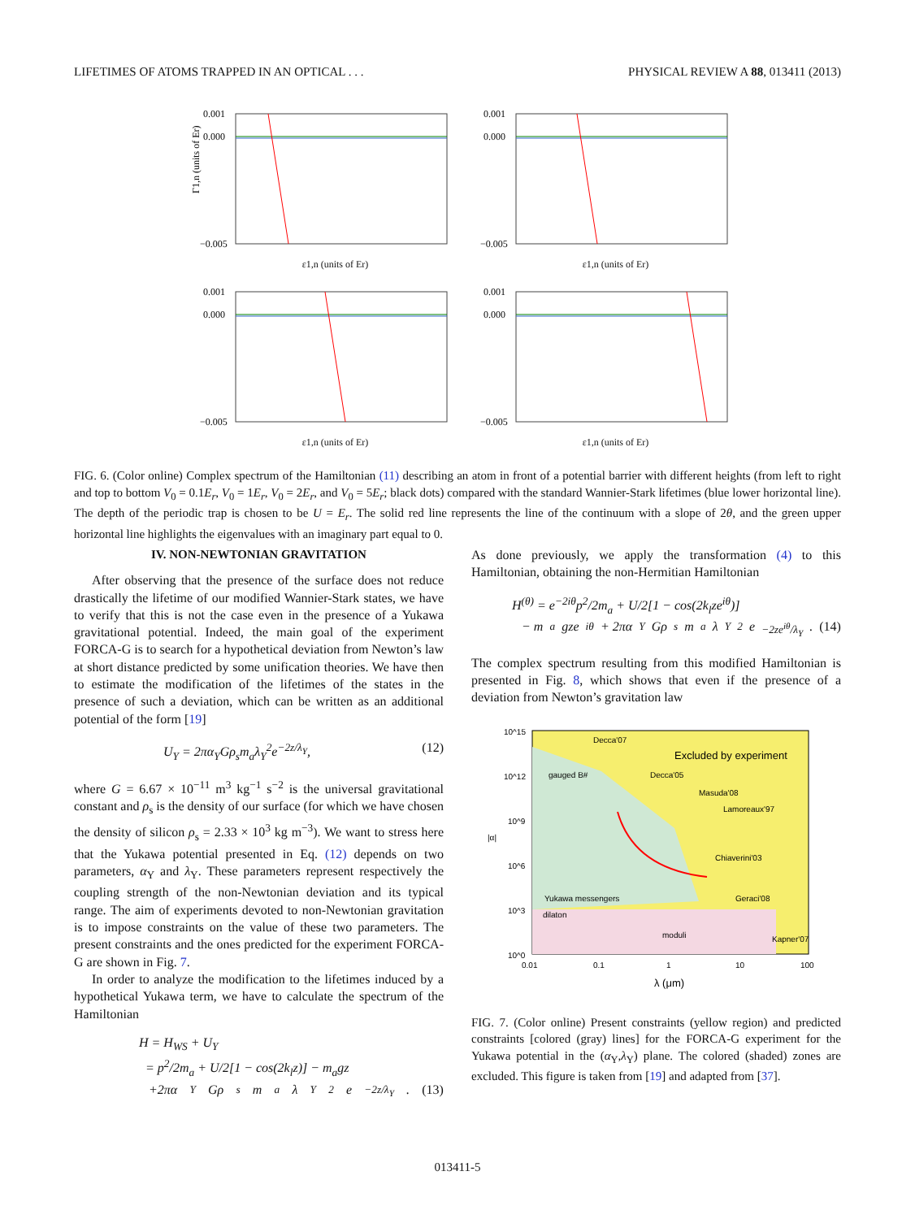LIFETIMES OF ATOMS TRAPPED IN AN OPTICAL . . . PHYSICAL REVIEW A 88, 013411 (2013)
Γ1,n (units of Er)
0.001
0.000
−0.005
ε1,n (units of Er)
0.001
0.000
−0.005
ε1,n (units of Er)
0.001
0.000
−0.005
ε1,n (units of Er)
0.001
0.000
−0.005
ε1,n (units of Er)
FIG. 6. (Color online) Complex spectrum of the Hamiltonian (11) describing an atom in front of a potential barrier with different heights (from left to right and top to bottom V<sub>0</sub> = 0.1E<sub>r</sub>, V<sub>0</sub> = 1E<sub>r</sub>, V<sub>0</sub> = 2E<sub>r</sub>, and V<sub>0</sub> = 5E<sub>r</sub>; black dots) compared with the standard Wannier-Stark lifetimes (blue lower horizontal line). The depth of the periodic trap is chosen to be U = E<sub>r</sub>. The solid red line represents the line of the continuum with a slope of 2θ, and the green upper horizontal line highlights the eigenvalues with an imaginary part equal to 0.
IV. NON-NEWTONIAN GRAVITATION
After observing that the presence of the surface does not reduce drastically the lifetime of our modified Wannier-Stark states, we have to verify that this is not the case even in the presence of a Yukawa gravitational potential. Indeed, the main goal of the experiment FORCA-G is to search for a hypothetical deviation from Newton’s law at short distance predicted by some unification theories. We have then to estimate the modification of the lifetimes of the states in the presence of such a deviation, which can be written as an additional potential of the form [19]
U<sub>Y</sub> = 2πα<sub>Y</sub>Gρ<sub>s</sub>m<sub>a</sub>λ<sub>Y</sub><sup>2</sup>e<sup>−2z/λ<sub>Y</sub></sup>, (12)
where G = 6.67 × 10<sup>−11</sup> m<sup>3</sup> kg<sup>−1</sup> s<sup>−2</sup> is the universal gravitational constant and ρ<sub>s</sub> is the density of our surface (for which we have chosen the density of silicon ρ<sub>s</sub> = 2.33 × 10<sup>3</sup> kg m<sup>−3</sup>). We want to stress here that the Yukawa potential presented in Eq. (12) depends on two parameters, α<sub>Y</sub> and λ<sub>Y</sub>. These parameters represent respectively the coupling strength of the non-Newtonian deviation and its typical range. The aim of experiments devoted to non-Newtonian gravitation is to impose constraints on the value of these two parameters. The present constraints and the ones predicted for the experiment FORCA-G are shown in Fig. 7.
In order to analyze the modification to the lifetimes induced by a hypothetical Yukawa term, we have to calculate the spectrum of the Hamiltonian
H = H<sub>WS</sub> + U<sub>Y</sub>
= p<sup>2</sup>/2m<sub>a</sub> + U/2[1 − cos(2k<sub>l</sub>z)] − m<sub>a</sub>gz
+2πα<sub>Y</sub>Gρ<sub>s</sub>m<sub>a</sub>λ<sub>Y</sub><sup>2</sup>e<sup>−2z/λ<sub>Y</sub></sup>. (13)
As done previously, we apply the transformation (4) to this Hamiltonian, obtaining the non-Hermitian Hamiltonian
H<sup>(θ)</sup> = e<sup>−2iθ</sup>p<sup>2</sup>/2m<sub>a</sub> + U/2[1 − cos(2k<sub>l</sub>ze<sup>iθ</sup>)]
− m<sub>a</sub>gze<sup>iθ</sup> + 2πα<sub>Y</sub>Gρ<sub>s</sub>m<sub>a</sub>λ<sub>Y</sub><sup>2</sup>e<sup>−2ze<sup>iθ</sup>/λ<sub>Y</sub></sup>. (14)
The complex spectrum resulting from this modified Hamiltonian is presented in Fig. 8, which shows that even if the presence of a deviation from Newton’s gravitation law
10^15
10^12
10^9
10^6
10^3
10^0
|α|
Decca'07
Excluded by experiment
gauged B#
Decca'05
Masuda'08
Lamoreaux'97
Chiaverini'03
Yukawa messengers
Geraci'08
dilaton
moduli
Kapner'07
0.01
0.1
1
10
100
λ (μm)
FIG. 7. (Color online) Present constraints (yellow region) and predicted constraints [colored (gray) lines] for the FORCA-G experiment for the Yukawa potential in the (α<sub>Y</sub>,λ<sub>Y</sub>) plane. The colored (shaded) zones are excluded. This figure is taken from [19] and adapted from [37].
013411-5